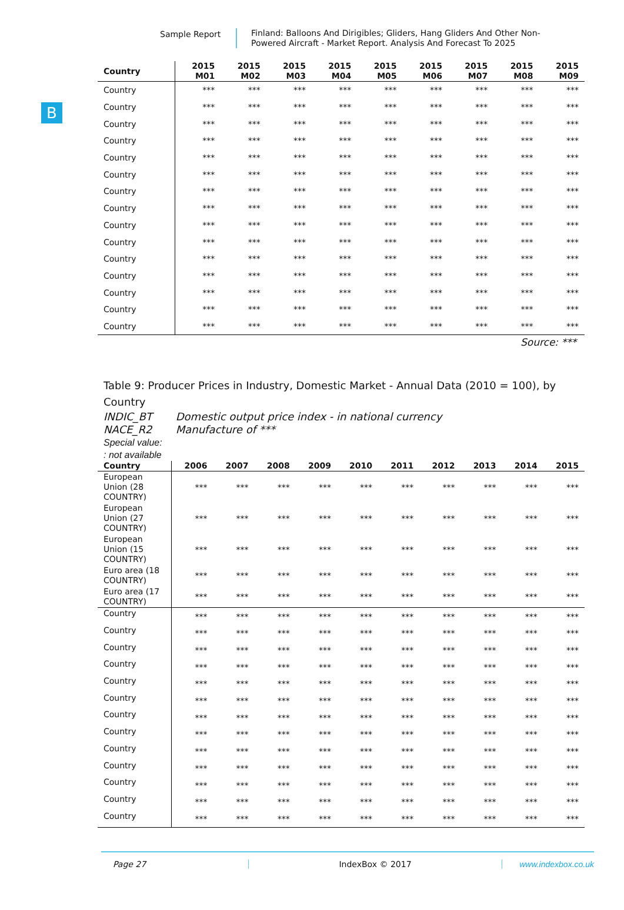Sample Report
Finland: Balloons And Dirigibles; Gliders, Hang Gliders And Other Non-Powered Aircraft - Market Report. Analysis And Forecast To 2025
B
| Country | 2015 M01 | 2015 M02 | 2015 M03 | 2015 M04 | 2015 M05 | 2015 M06 | 2015 M07 | 2015 M08 | 2015 M09 |
| --- | --- | --- | --- | --- | --- | --- | --- | --- | --- |
| Country | *** | *** | *** | *** | *** | *** | *** | *** | *** |
| Country | *** | *** | *** | *** | *** | *** | *** | *** | *** |
| Country | *** | *** | *** | *** | *** | *** | *** | *** | *** |
| Country | *** | *** | *** | *** | *** | *** | *** | *** | *** |
| Country | *** | *** | *** | *** | *** | *** | *** | *** | *** |
| Country | *** | *** | *** | *** | *** | *** | *** | *** | *** |
| Country | *** | *** | *** | *** | *** | *** | *** | *** | *** |
| Country | *** | *** | *** | *** | *** | *** | *** | *** | *** |
| Country | *** | *** | *** | *** | *** | *** | *** | *** | *** |
| Country | *** | *** | *** | *** | *** | *** | *** | *** | *** |
| Country | *** | *** | *** | *** | *** | *** | *** | *** | *** |
| Country | *** | *** | *** | *** | *** | *** | *** | *** | *** |
| Country | *** | *** | *** | *** | *** | *** | *** | *** | *** |
| Country | *** | *** | *** | *** | *** | *** | *** | *** | *** |
| Country | *** | *** | *** | *** | *** | *** | *** | *** | *** |
Source: ***
Table 9: Producer Prices in Industry, Domestic Market - Annual Data (2010 = 100), by Country
INDIC_BT Domestic output price index - in national currency
NACE_R2 Manufacture of ***
Special value:
: not available
| Country | 2006 | 2007 | 2008 | 2009 | 2010 | 2011 | 2012 | 2013 | 2014 | 2015 |
| --- | --- | --- | --- | --- | --- | --- | --- | --- | --- | --- |
| European Union (28 COUNTRY) | *** | *** | *** | *** | *** | *** | *** | *** | *** | *** |
| European Union (27 COUNTRY) | *** | *** | *** | *** | *** | *** | *** | *** | *** | *** |
| European Union (15 COUNTRY) | *** | *** | *** | *** | *** | *** | *** | *** | *** | *** |
| Euro area (18 COUNTRY) | *** | *** | *** | *** | *** | *** | *** | *** | *** | *** |
| Euro area (17 COUNTRY) | *** | *** | *** | *** | *** | *** | *** | *** | *** | *** |
| Country | *** | *** | *** | *** | *** | *** | *** | *** | *** | *** |
| Country | *** | *** | *** | *** | *** | *** | *** | *** | *** | *** |
| Country | *** | *** | *** | *** | *** | *** | *** | *** | *** | *** |
| Country | *** | *** | *** | *** | *** | *** | *** | *** | *** | *** |
| Country | *** | *** | *** | *** | *** | *** | *** | *** | *** | *** |
| Country | *** | *** | *** | *** | *** | *** | *** | *** | *** | *** |
| Country | *** | *** | *** | *** | *** | *** | *** | *** | *** | *** |
| Country | *** | *** | *** | *** | *** | *** | *** | *** | *** | *** |
| Country | *** | *** | *** | *** | *** | *** | *** | *** | *** | *** |
| Country | *** | *** | *** | *** | *** | *** | *** | *** | *** | *** |
| Country | *** | *** | *** | *** | *** | *** | *** | *** | *** | *** |
| Country | *** | *** | *** | *** | *** | *** | *** | *** | *** | *** |
| Country | *** | *** | *** | *** | *** | *** | *** | *** | *** | *** |
Page 27 IndexBox © 2017 www.indexbox.co.uk